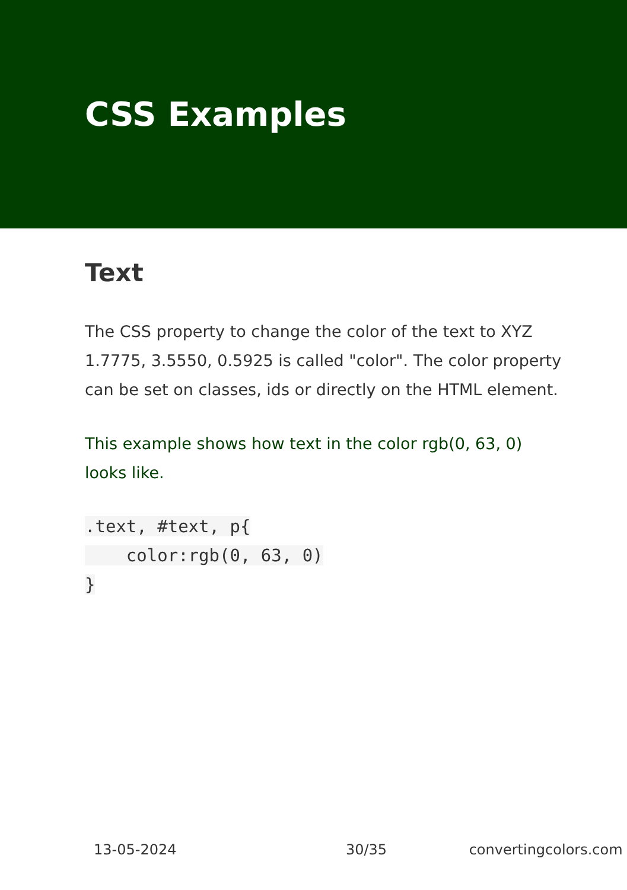CSS Examples
Text
The CSS property to change the color of the text to XYZ 1.7775, 3.5550, 0.5925 is called "color". The color property can be set on classes, ids or directly on the HTML element.
This example shows how text in the color rgb(0, 63, 0) looks like.
.text, #text, p{
    color:rgb(0, 63, 0)
}
13-05-2024 30/35 convertingcolors.com